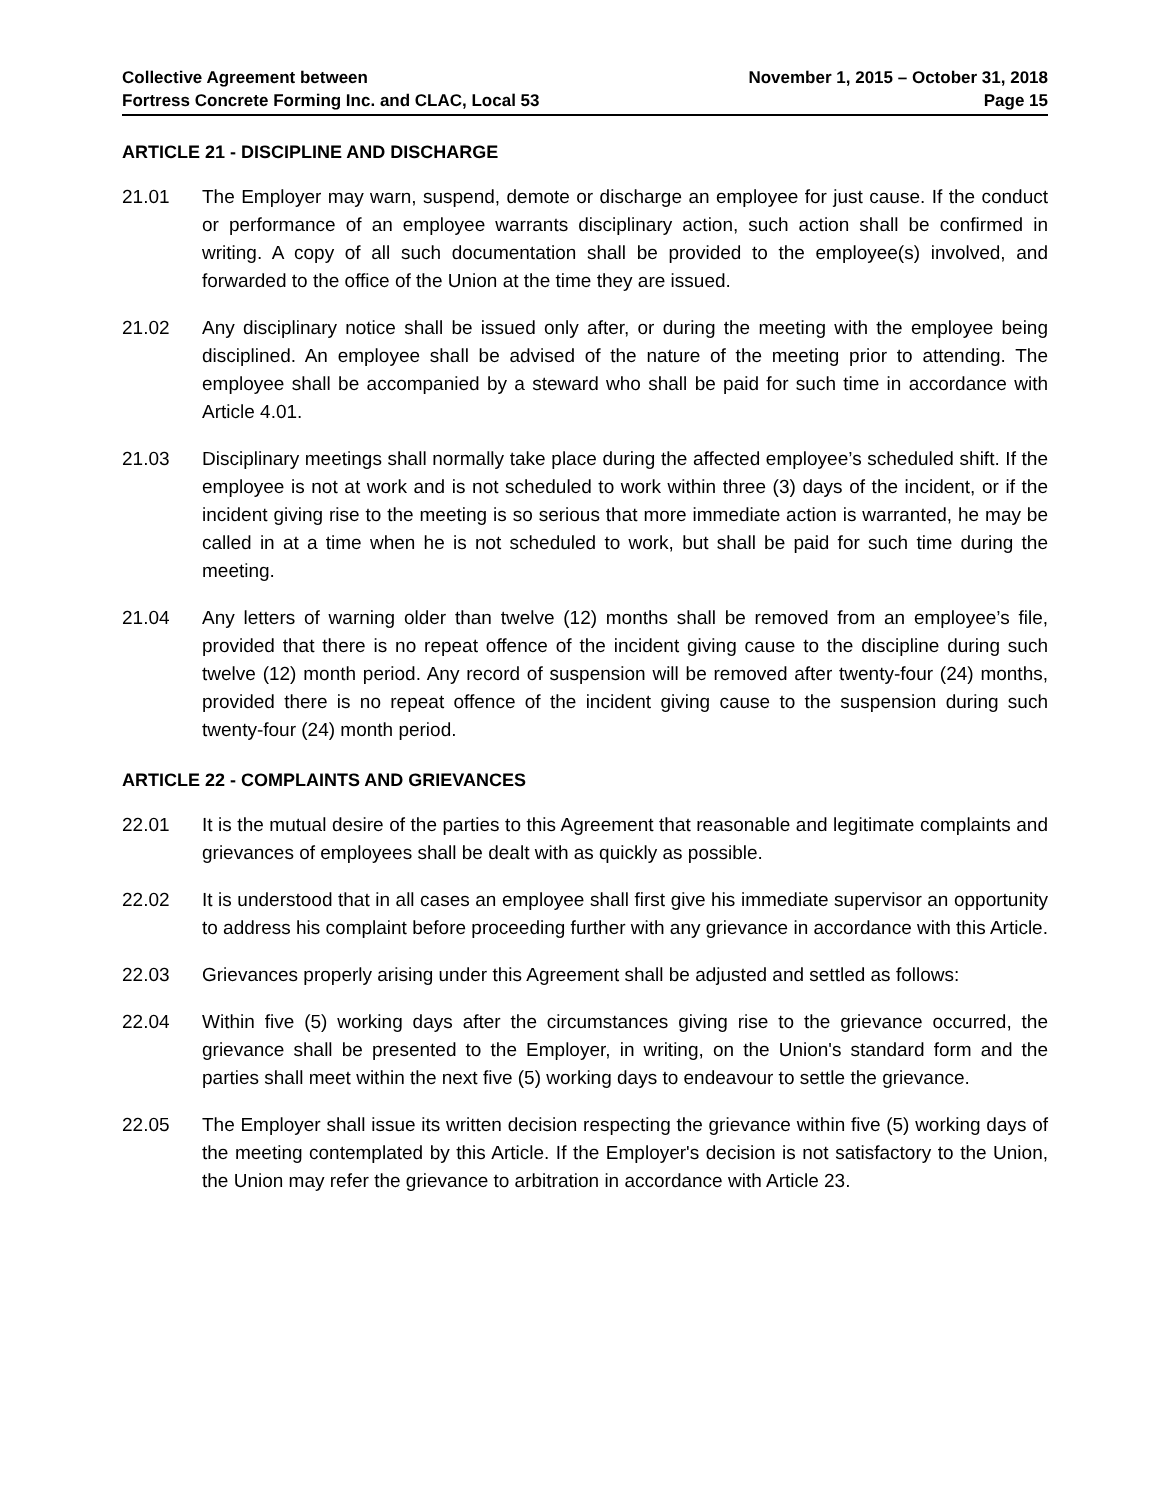Collective Agreement between
Fortress Concrete Forming Inc. and CLAC, Local 53
November 1, 2015 – October 31, 2018
Page 15
ARTICLE 21 - DISCIPLINE AND DISCHARGE
21.01 The Employer may warn, suspend, demote or discharge an employee for just cause. If the conduct or performance of an employee warrants disciplinary action, such action shall be confirmed in writing. A copy of all such documentation shall be provided to the employee(s) involved, and forwarded to the office of the Union at the time they are issued.
21.02 Any disciplinary notice shall be issued only after, or during the meeting with the employee being disciplined. An employee shall be advised of the nature of the meeting prior to attending. The employee shall be accompanied by a steward who shall be paid for such time in accordance with Article 4.01.
21.03 Disciplinary meetings shall normally take place during the affected employee’s scheduled shift. If the employee is not at work and is not scheduled to work within three (3) days of the incident, or if the incident giving rise to the meeting is so serious that more immediate action is warranted, he may be called in at a time when he is not scheduled to work, but shall be paid for such time during the meeting.
21.04 Any letters of warning older than twelve (12) months shall be removed from an employee’s file, provided that there is no repeat offence of the incident giving cause to the discipline during such twelve (12) month period. Any record of suspension will be removed after twenty-four (24) months, provided there is no repeat offence of the incident giving cause to the suspension during such twenty-four (24) month period.
ARTICLE 22 - COMPLAINTS AND GRIEVANCES
22.01 It is the mutual desire of the parties to this Agreement that reasonable and legitimate complaints and grievances of employees shall be dealt with as quickly as possible.
22.02 It is understood that in all cases an employee shall first give his immediate supervisor an opportunity to address his complaint before proceeding further with any grievance in accordance with this Article.
22.03 Grievances properly arising under this Agreement shall be adjusted and settled as follows:
22.04 Within five (5) working days after the circumstances giving rise to the grievance occurred, the grievance shall be presented to the Employer, in writing, on the Union's standard form and the parties shall meet within the next five (5) working days to endeavour to settle the grievance.
22.05 The Employer shall issue its written decision respecting the grievance within five (5) working days of the meeting contemplated by this Article. If the Employer's decision is not satisfactory to the Union, the Union may refer the grievance to arbitration in accordance with Article 23.